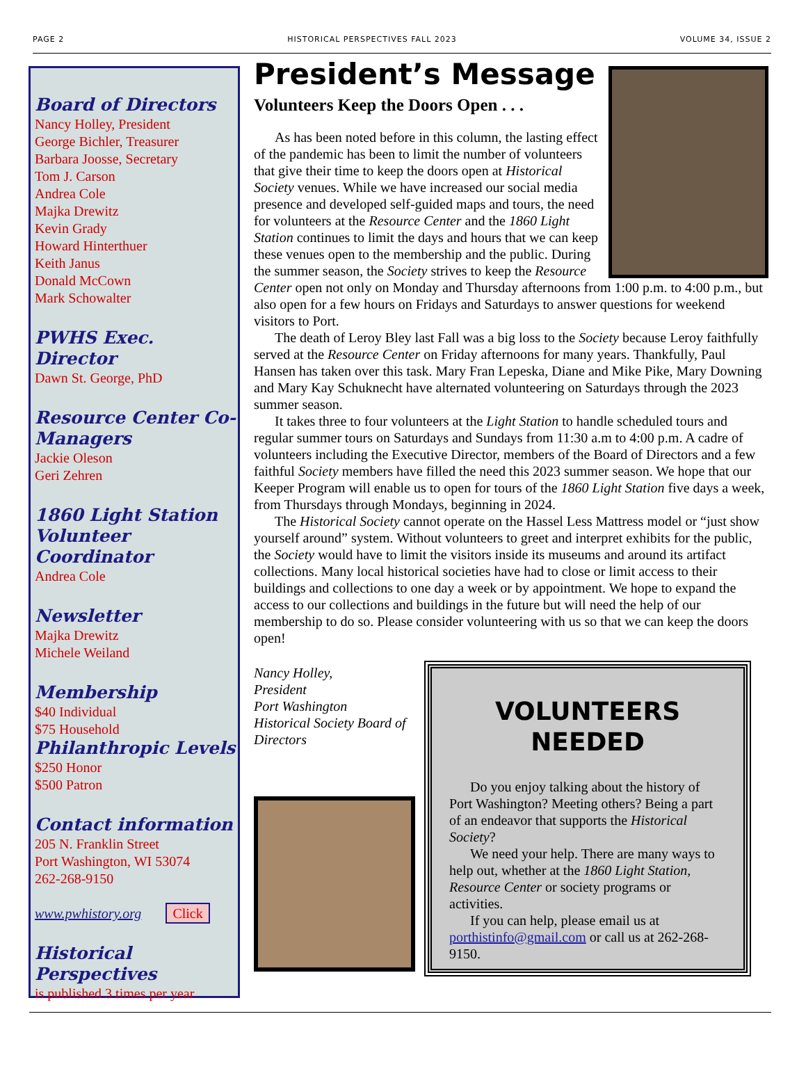PAGE 2 HISTORICAL PERSPECTIVES FALL 2023 VOLUME 34, ISSUE 2
Board of Directors
Nancy Holley, President
George Bichler, Treasurer
Barbara Joosse, Secretary
Tom J. Carson
Andrea Cole
Majka Drewitz
Kevin Grady
Howard Hinterthuer
Keith Janus
Donald McCown
Mark Schowalter
PWHS Exec. Director
Dawn St. George, PhD
Resource Center Co-Managers
Jackie Oleson
Geri Zehren
1860 Light Station Volunteer Coordinator
Andrea Cole
Newsletter
Majka Drewitz
Michele Weiland
Membership
$40 Individual
$75 Household
Philanthropic Levels
$250 Honor
$500 Patron
Contact information
205 N. Franklin Street
Port Washington, WI 53074
262-268-9150
www.pwhistory.org Click
Historical Perspectives
is published 3 times per year
President’s Message
Volunteers Keep the Doors Open . . .
As has been noted before in this column, the lasting effect of the pandemic has been to limit the number of volunteers that give their time to keep the doors open at Historical Society venues. While we have increased our social media presence and developed self-guided maps and tours, the need for volunteers at the Resource Center and the 1860 Light Station continues to limit the days and hours that we can keep these venues open to the membership and the public. During the summer season, the Society strives to keep the Resource Center open not only on Monday and Thursday afternoons from 1:00 p.m. to 4:00 p.m., but also open for a few hours on Fridays and Saturdays to answer questions for weekend visitors to Port.
The death of Leroy Bley last Fall was a big loss to the Society because Leroy faithfully served at the Resource Center on Friday afternoons for many years. Thankfully, Paul Hansen has taken over this task. Mary Fran Lepeska, Diane and Mike Pike, Mary Downing and Mary Kay Schuknecht have alternated volunteering on Saturdays through the 2023 summer season.
It takes three to four volunteers at the Light Station to handle scheduled tours and regular summer tours on Saturdays and Sundays from 11:30 a.m to 4:00 p.m. A cadre of volunteers including the Executive Director, members of the Board of Directors and a few faithful Society members have filled the need this 2023 summer season. We hope that our Keeper Program will enable us to open for tours of the 1860 Light Station five days a week, from Thursdays through Mondays, beginning in 2024.
The Historical Society cannot operate on the Hassel Less Mattress model or “just show yourself around” system. Without volunteers to greet and interpret exhibits for the public, the Society would have to limit the visitors inside its museums and around its artifact collections. Many local historical societies have had to close or limit access to their buildings and collections to one day a week or by appointment. We hope to expand the access to our collections and buildings in the future but will need the help of our membership to do so. Please consider volunteering with us so that we can keep the doors open!
Nancy Holley,
President
Port Washington
Historical Society Board of Directors
VOLUNTEERS
NEEDED
Do you enjoy talking about the history of Port Washington? Meeting others? Being a part of an endeavor that supports the Historical Society?
We need your help. There are many ways to help out, whether at the 1860 Light Station, Resource Center or society programs or activities.
If you can help, please email us at porthistinfo@gmail.com or call us at 262-268-9150.